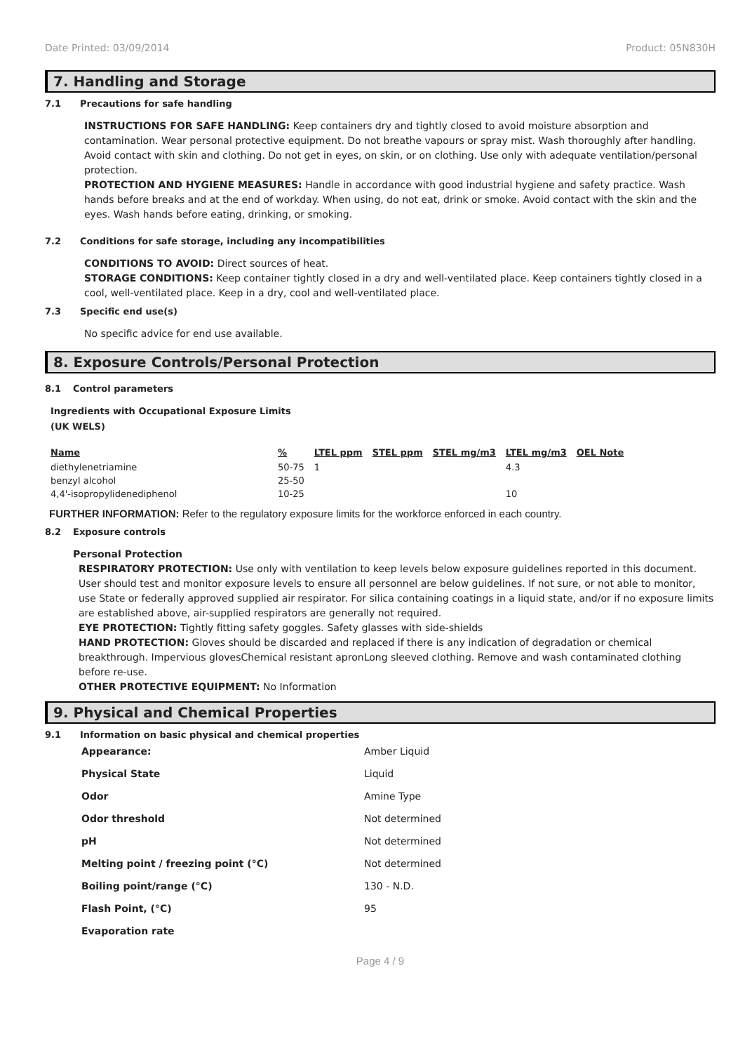Date Printed: 03/09/2014 Product: 05N830H
7. Handling and Storage
7.1 Precautions for safe handling
INSTRUCTIONS FOR SAFE HANDLING: Keep containers dry and tightly closed to avoid moisture absorption and contamination. Wear personal protective equipment. Do not breathe vapours or spray mist. Wash thoroughly after handling. Avoid contact with skin and clothing. Do not get in eyes, on skin, or on clothing. Use only with adequate ventilation/personal protection.
PROTECTION AND HYGIENE MEASURES: Handle in accordance with good industrial hygiene and safety practice. Wash hands before breaks and at the end of workday. When using, do not eat, drink or smoke. Avoid contact with the skin and the eyes. Wash hands before eating, drinking, or smoking.
7.2 Conditions for safe storage, including any incompatibilities
CONDITIONS TO AVOID: Direct sources of heat.
STORAGE CONDITIONS: Keep container tightly closed in a dry and well-ventilated place. Keep containers tightly closed in a cool, well-ventilated place. Keep in a dry, cool and well-ventilated place.
7.3 Specific end use(s)
No specific advice for end use available.
8. Exposure Controls/Personal Protection
8.1 Control parameters
Ingredients with Occupational Exposure Limits
(UK WELS)
| Name | % | LTEL ppm | STEL ppm | STEL mg/m3 | LTEL mg/m3 | OEL Note |
| --- | --- | --- | --- | --- | --- | --- |
| diethylenetriamine | 50-75 | 1 | | | 4.3 | |
| benzyl alcohol | 25-50 | | | | | |
| 4,4'-isopropylidenediphenol | 10-25 | | | | 10 | |
FURTHER INFORMATION: Refer to the regulatory exposure limits for the workforce enforced in each country.
8.2 Exposure controls
Personal Protection
RESPIRATORY PROTECTION: Use only with ventilation to keep levels below exposure guidelines reported in this document. User should test and monitor exposure levels to ensure all personnel are below guidelines. If not sure, or not able to monitor, use State or federally approved supplied air respirator. For silica containing coatings in a liquid state, and/or if no exposure limits are established above, air-supplied respirators are generally not required.
EYE PROTECTION: Tightly fitting safety goggles. Safety glasses with side-shields
HAND PROTECTION: Gloves should be discarded and replaced if there is any indication of degradation or chemical breakthrough. Impervious glovesChemical resistant apronLong sleeved clothing. Remove and wash contaminated clothing before re-use.
OTHER PROTECTIVE EQUIPMENT: No Information
9. Physical and Chemical Properties
9.1 Information on basic physical and chemical properties
| Appearance: | Amber Liquid |
| Physical State | Liquid |
| Odor | Amine Type |
| Odor threshold | Not determined |
| pH | Not determined |
| Melting point / freezing point (°C) | Not determined |
| Boiling point/range (°C) | 130 - N.D. |
| Flash Point, (°C) | 95 |
| Evaporation rate | |
Page 4 / 9